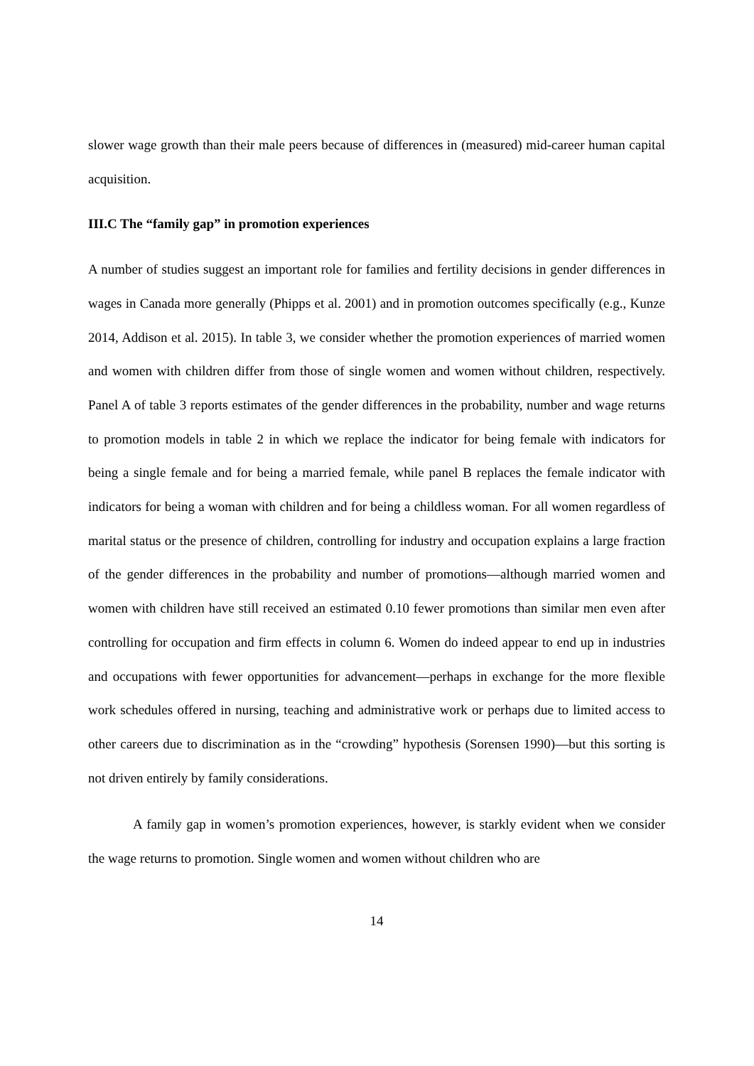slower wage growth than their male peers because of differences in (measured) mid-career human capital acquisition.
III.C The “family gap” in promotion experiences
A number of studies suggest an important role for families and fertility decisions in gender differences in wages in Canada more generally (Phipps et al. 2001) and in promotion outcomes specifically (e.g., Kunze 2014, Addison et al. 2015). In table 3, we consider whether the promotion experiences of married women and women with children differ from those of single women and women without children, respectively. Panel A of table 3 reports estimates of the gender differences in the probability, number and wage returns to promotion models in table 2 in which we replace the indicator for being female with indicators for being a single female and for being a married female, while panel B replaces the female indicator with indicators for being a woman with children and for being a childless woman. For all women regardless of marital status or the presence of children, controlling for industry and occupation explains a large fraction of the gender differences in the probability and number of promotions—although married women and women with children have still received an estimated 0.10 fewer promotions than similar men even after controlling for occupation and firm effects in column 6. Women do indeed appear to end up in industries and occupations with fewer opportunities for advancement—perhaps in exchange for the more flexible work schedules offered in nursing, teaching and administrative work or perhaps due to limited access to other careers due to discrimination as in the “crowding” hypothesis (Sorensen 1990)—but this sorting is not driven entirely by family considerations.
A family gap in women’s promotion experiences, however, is starkly evident when we consider the wage returns to promotion. Single women and women without children who are
14